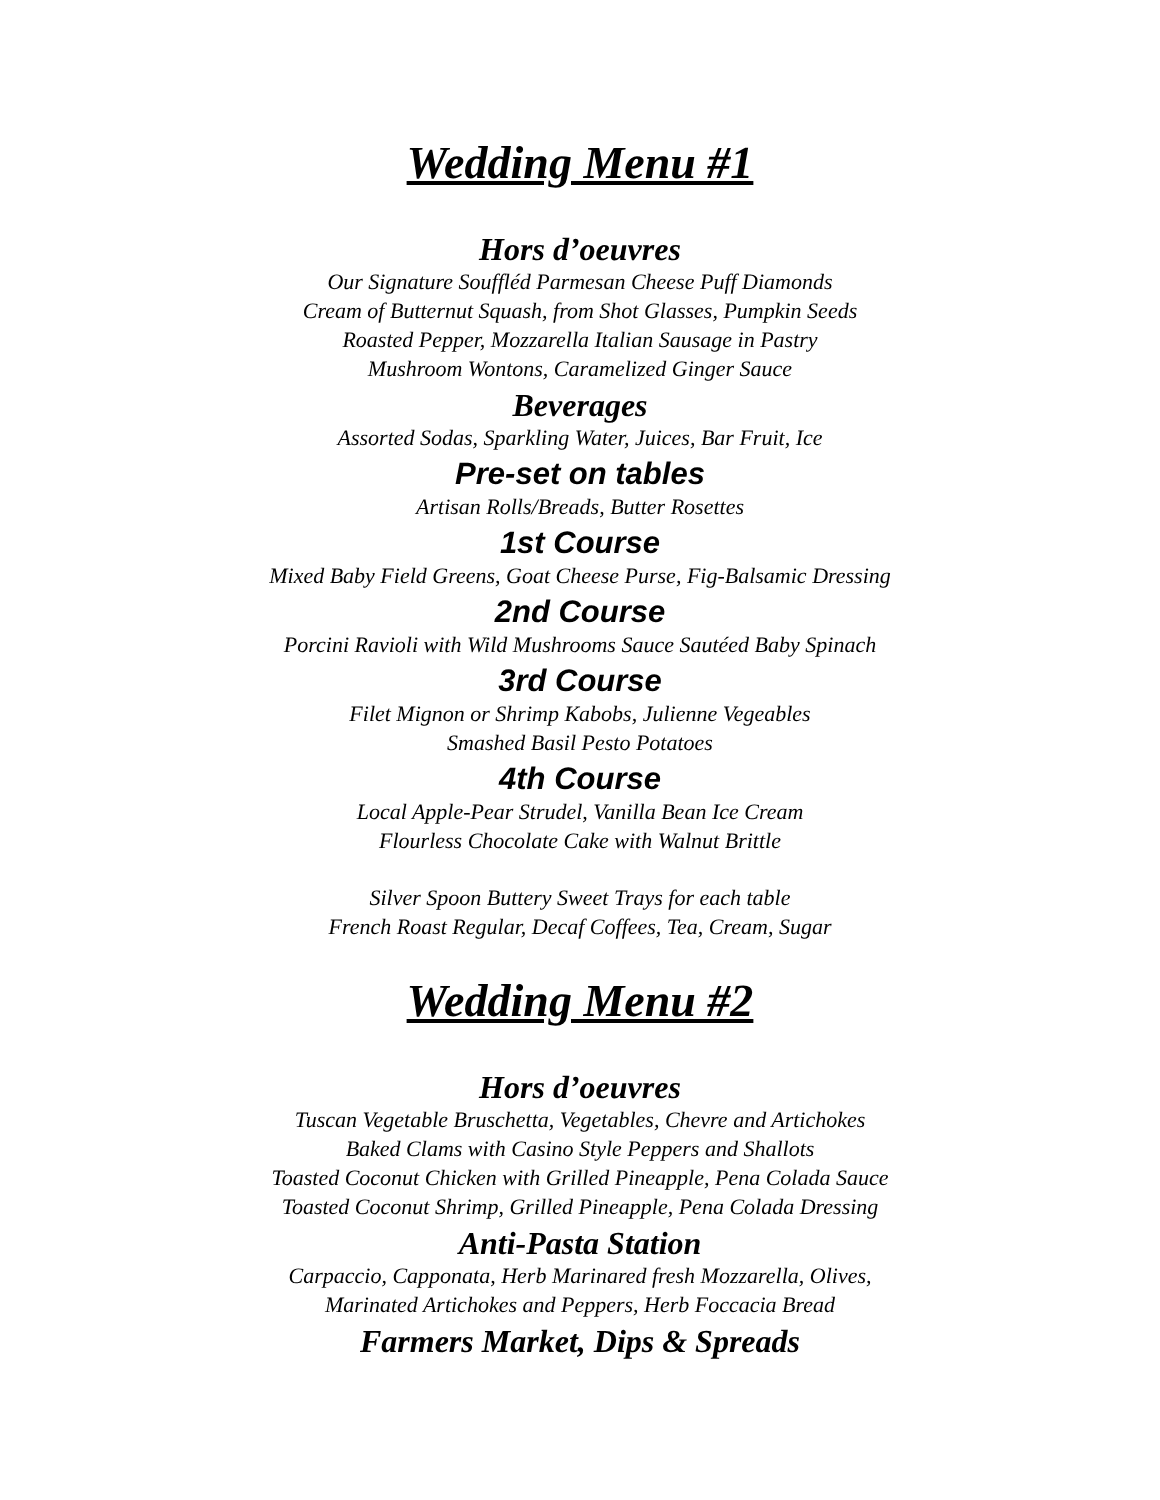Wedding Menu #1
Hors d’oeuvres
Our Signature Souffléd Parmesan Cheese Puff Diamonds
Cream of Butternut Squash, from Shot Glasses, Pumpkin Seeds
Roasted Pepper, Mozzarella Italian Sausage in Pastry
Mushroom Wontons, Caramelized Ginger Sauce
Beverages
Assorted Sodas, Sparkling Water, Juices, Bar Fruit, Ice
Pre-set on tables
Artisan Rolls/Breads, Butter Rosettes
1st Course
Mixed Baby Field Greens, Goat Cheese Purse, Fig-Balsamic Dressing
2nd Course
Porcini Ravioli with Wild Mushrooms Sauce Sautéed Baby Spinach
3rd Course
Filet Mignon or Shrimp Kabobs, Julienne Vegeables
Smashed Basil Pesto Potatoes
4th Course
Local Apple-Pear Strudel, Vanilla Bean Ice Cream
Flourless Chocolate Cake with Walnut Brittle
Silver Spoon Buttery Sweet Trays for each table
French Roast Regular, Decaf Coffees, Tea, Cream, Sugar
Wedding Menu #2
Hors d’oeuvres
Tuscan Vegetable Bruschetta, Vegetables, Chevre and Artichokes
Baked Clams with Casino Style Peppers and Shallots
Toasted Coconut Chicken with Grilled Pineapple, Pena Colada Sauce
Toasted Coconut Shrimp, Grilled Pineapple, Pena Colada Dressing
Anti-Pasta Station
Carpaccio, Capponata, Herb Marinared fresh Mozzarella, Olives,
Marinated Artichokes and Peppers, Herb Foccacia Bread
Farmers Market, Dips & Spreads